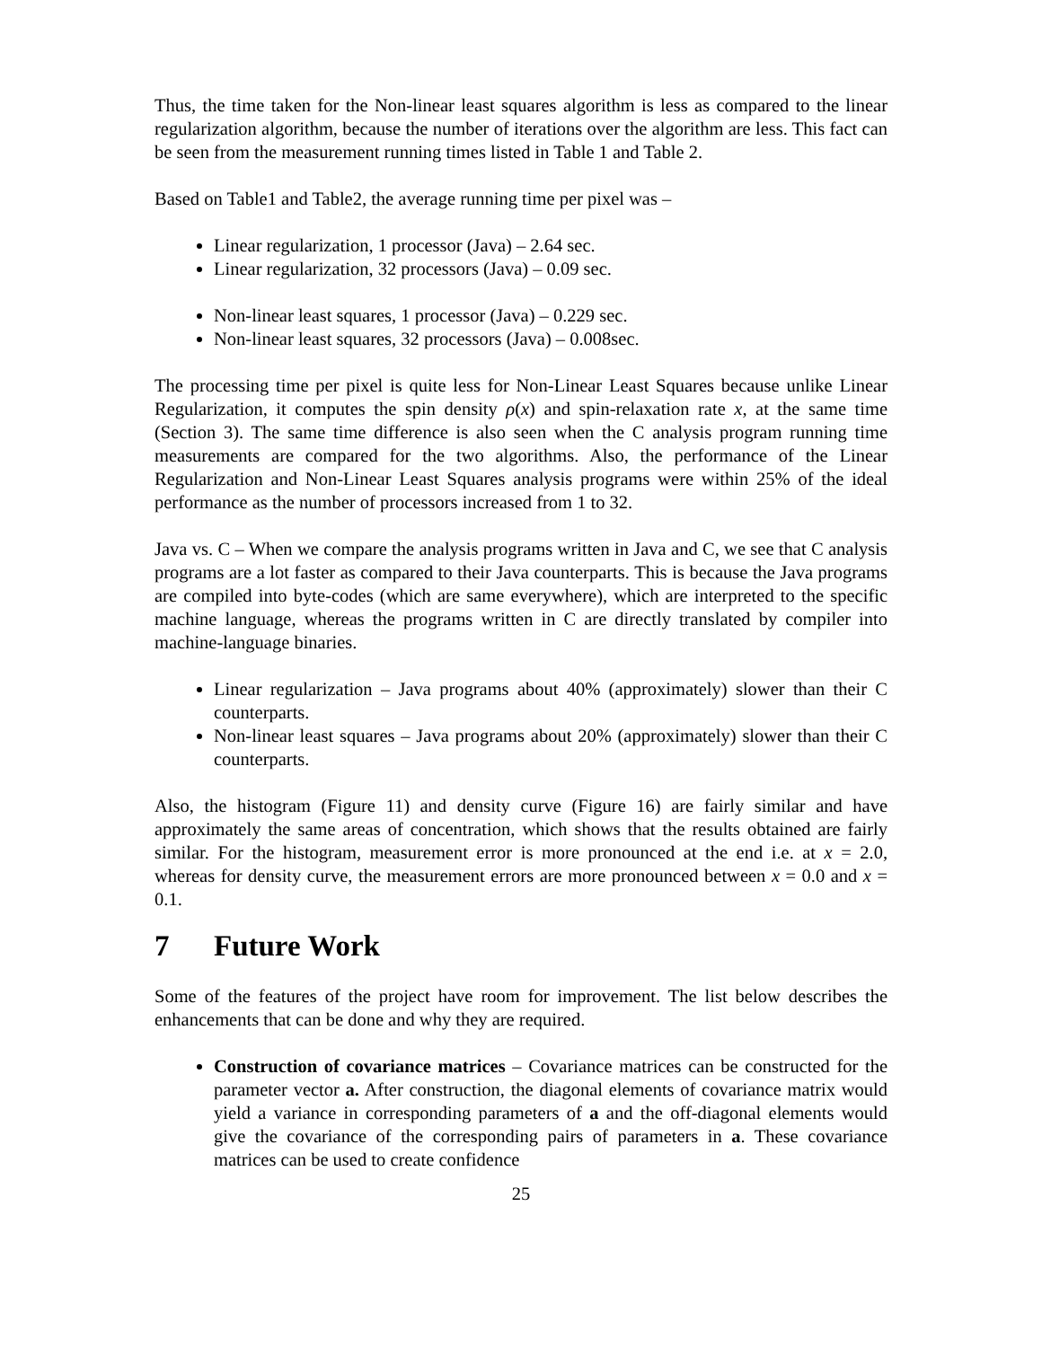Thus, the time taken for the Non-linear least squares algorithm is less as compared to the linear regularization algorithm, because the number of iterations over the algorithm are less. This fact can be seen from the measurement running times listed in Table 1 and Table 2.
Based on Table1 and Table2, the average running time per pixel was –
Linear regularization, 1 processor (Java) – 2.64 sec.
Linear regularization, 32 processors (Java) – 0.09 sec.
Non-linear least squares, 1 processor (Java) – 0.229 sec.
Non-linear least squares, 32 processors (Java) – 0.008sec.
The processing time per pixel is quite less for Non-Linear Least Squares because unlike Linear Regularization, it computes the spin density ρ(x) and spin-relaxation rate x, at the same time (Section 3). The same time difference is also seen when the C analysis program running time measurements are compared for the two algorithms. Also, the performance of the Linear Regularization and Non-Linear Least Squares analysis programs were within 25% of the ideal performance as the number of processors increased from 1 to 32.
Java vs. C – When we compare the analysis programs written in Java and C, we see that C analysis programs are a lot faster as compared to their Java counterparts. This is because the Java programs are compiled into byte-codes (which are same everywhere), which are interpreted to the specific machine language, whereas the programs written in C are directly translated by compiler into machine-language binaries.
Linear regularization – Java programs about 40% (approximately) slower than their C counterparts.
Non-linear least squares – Java programs about 20% (approximately) slower than their C counterparts.
Also, the histogram (Figure 11) and density curve (Figure 16) are fairly similar and have approximately the same areas of concentration, which shows that the results obtained are fairly similar. For the histogram, measurement error is more pronounced at the end i.e. at x = 2.0, whereas for density curve, the measurement errors are more pronounced between x = 0.0 and x = 0.1.
7 Future Work
Some of the features of the project have room for improvement. The list below describes the enhancements that can be done and why they are required.
Construction of covariance matrices – Covariance matrices can be constructed for the parameter vector a. After construction, the diagonal elements of covariance matrix would yield a variance in corresponding parameters of a and the off-diagonal elements would give the covariance of the corresponding pairs of parameters in a. These covariance matrices can be used to create confidence
25